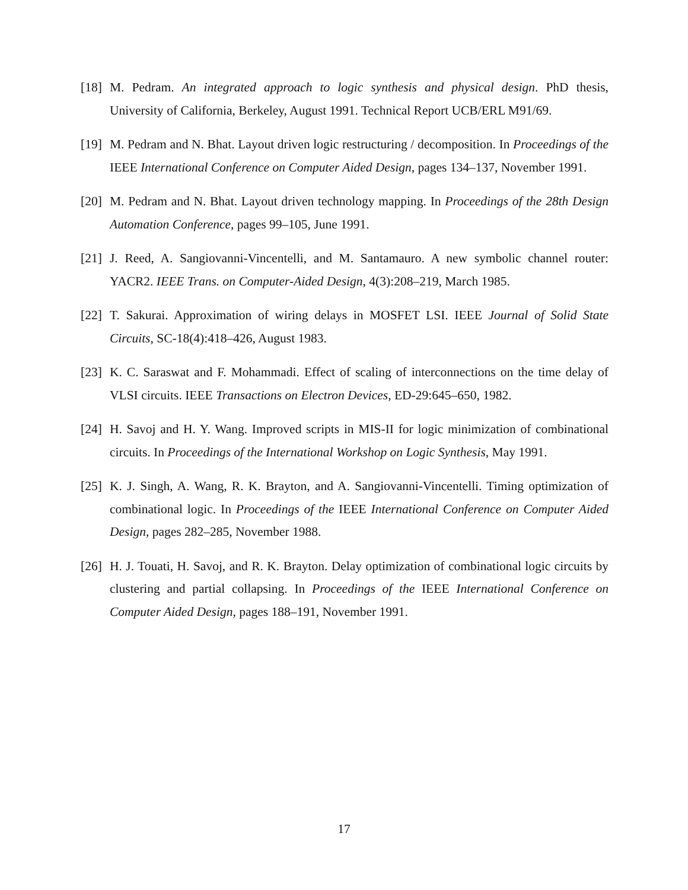[18] M. Pedram. An integrated approach to logic synthesis and physical design. PhD thesis, University of California, Berkeley, August 1991. Technical Report UCB/ERL M91/69.
[19] M. Pedram and N. Bhat. Layout driven logic restructuring / decomposition. In Proceedings of the IEEE International Conference on Computer Aided Design, pages 134–137, November 1991.
[20] M. Pedram and N. Bhat. Layout driven technology mapping. In Proceedings of the 28th Design Automation Conference, pages 99–105, June 1991.
[21] J. Reed, A. Sangiovanni-Vincentelli, and M. Santamauro. A new symbolic channel router: YACR2. IEEE Trans. on Computer-Aided Design, 4(3):208–219, March 1985.
[22] T. Sakurai. Approximation of wiring delays in MOSFET LSI. IEEE Journal of Solid State Circuits, SC-18(4):418–426, August 1983.
[23] K. C. Saraswat and F. Mohammadi. Effect of scaling of interconnections on the time delay of VLSI circuits. IEEE Transactions on Electron Devices, ED-29:645–650, 1982.
[24] H. Savoj and H. Y. Wang. Improved scripts in MIS-II for logic minimization of combinational circuits. In Proceedings of the International Workshop on Logic Synthesis, May 1991.
[25] K. J. Singh, A. Wang, R. K. Brayton, and A. Sangiovanni-Vincentelli. Timing optimization of combinational logic. In Proceedings of the IEEE International Conference on Computer Aided Design, pages 282–285, November 1988.
[26] H. J. Touati, H. Savoj, and R. K. Brayton. Delay optimization of combinational logic circuits by clustering and partial collapsing. In Proceedings of the IEEE International Conference on Computer Aided Design, pages 188–191, November 1991.
17